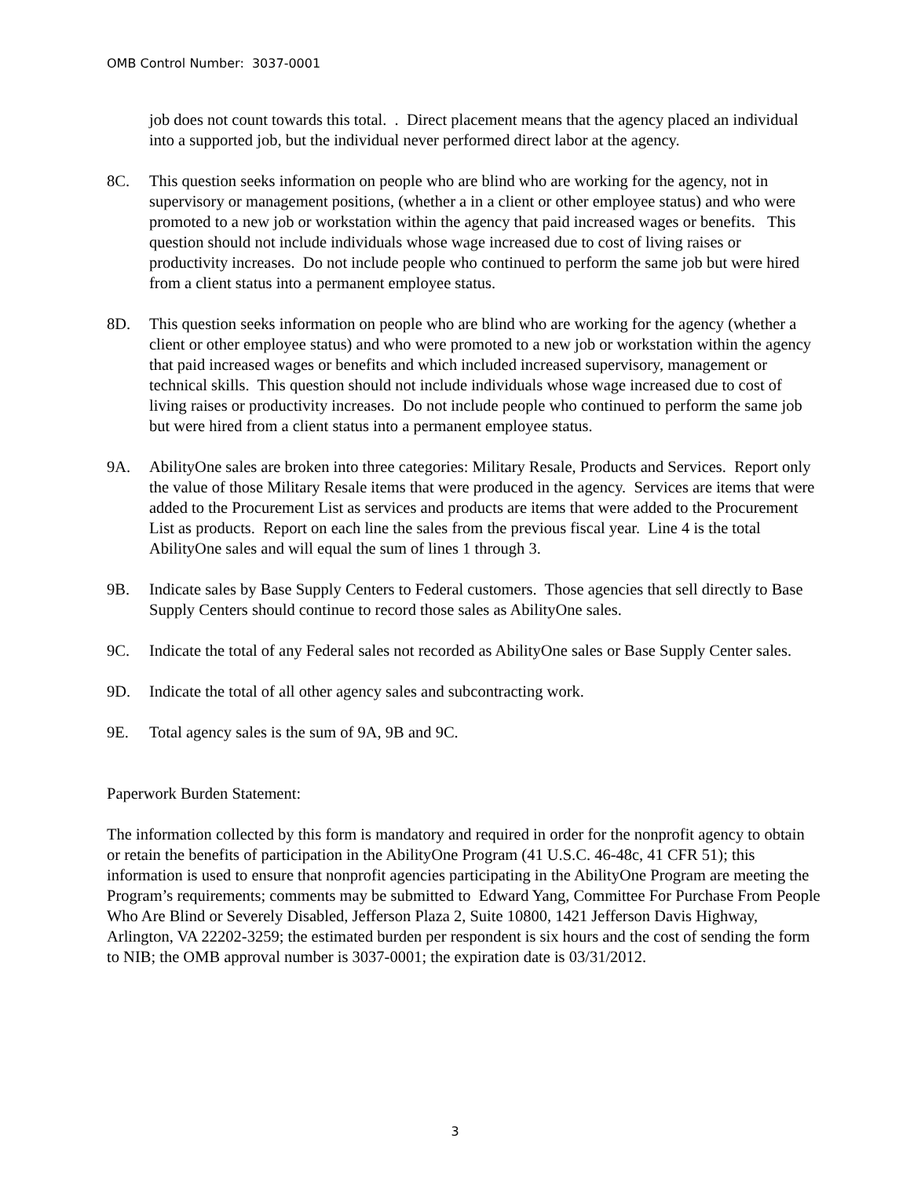OMB Control Number: 3037-0001
job does not count towards this total. . Direct placement means that the agency placed an individual into a supported job, but the individual never performed direct labor at the agency.
8C. This question seeks information on people who are blind who are working for the agency, not in supervisory or management positions, (whether a in a client or other employee status) and who were promoted to a new job or workstation within the agency that paid increased wages or benefits. This question should not include individuals whose wage increased due to cost of living raises or productivity increases. Do not include people who continued to perform the same job but were hired from a client status into a permanent employee status.
8D. This question seeks information on people who are blind who are working for the agency (whether a client or other employee status) and who were promoted to a new job or workstation within the agency that paid increased wages or benefits and which included increased supervisory, management or technical skills. This question should not include individuals whose wage increased due to cost of living raises or productivity increases. Do not include people who continued to perform the same job but were hired from a client status into a permanent employee status.
9A. AbilityOne sales are broken into three categories: Military Resale, Products and Services. Report only the value of those Military Resale items that were produced in the agency. Services are items that were added to the Procurement List as services and products are items that were added to the Procurement List as products. Report on each line the sales from the previous fiscal year. Line 4 is the total AbilityOne sales and will equal the sum of lines 1 through 3.
9B. Indicate sales by Base Supply Centers to Federal customers. Those agencies that sell directly to Base Supply Centers should continue to record those sales as AbilityOne sales.
9C. Indicate the total of any Federal sales not recorded as AbilityOne sales or Base Supply Center sales.
9D. Indicate the total of all other agency sales and subcontracting work.
9E. Total agency sales is the sum of 9A, 9B and 9C.
Paperwork Burden Statement:
The information collected by this form is mandatory and required in order for the nonprofit agency to obtain or retain the benefits of participation in the AbilityOne Program (41 U.S.C. 46-48c, 41 CFR 51); this information is used to ensure that nonprofit agencies participating in the AbilityOne Program are meeting the Program’s requirements; comments may be submitted to Edward Yang, Committee For Purchase From People Who Are Blind or Severely Disabled, Jefferson Plaza 2, Suite 10800, 1421 Jefferson Davis Highway, Arlington, VA 22202-3259; the estimated burden per respondent is six hours and the cost of sending the form to NIB; the OMB approval number is 3037-0001; the expiration date is 03/31/2012.
3